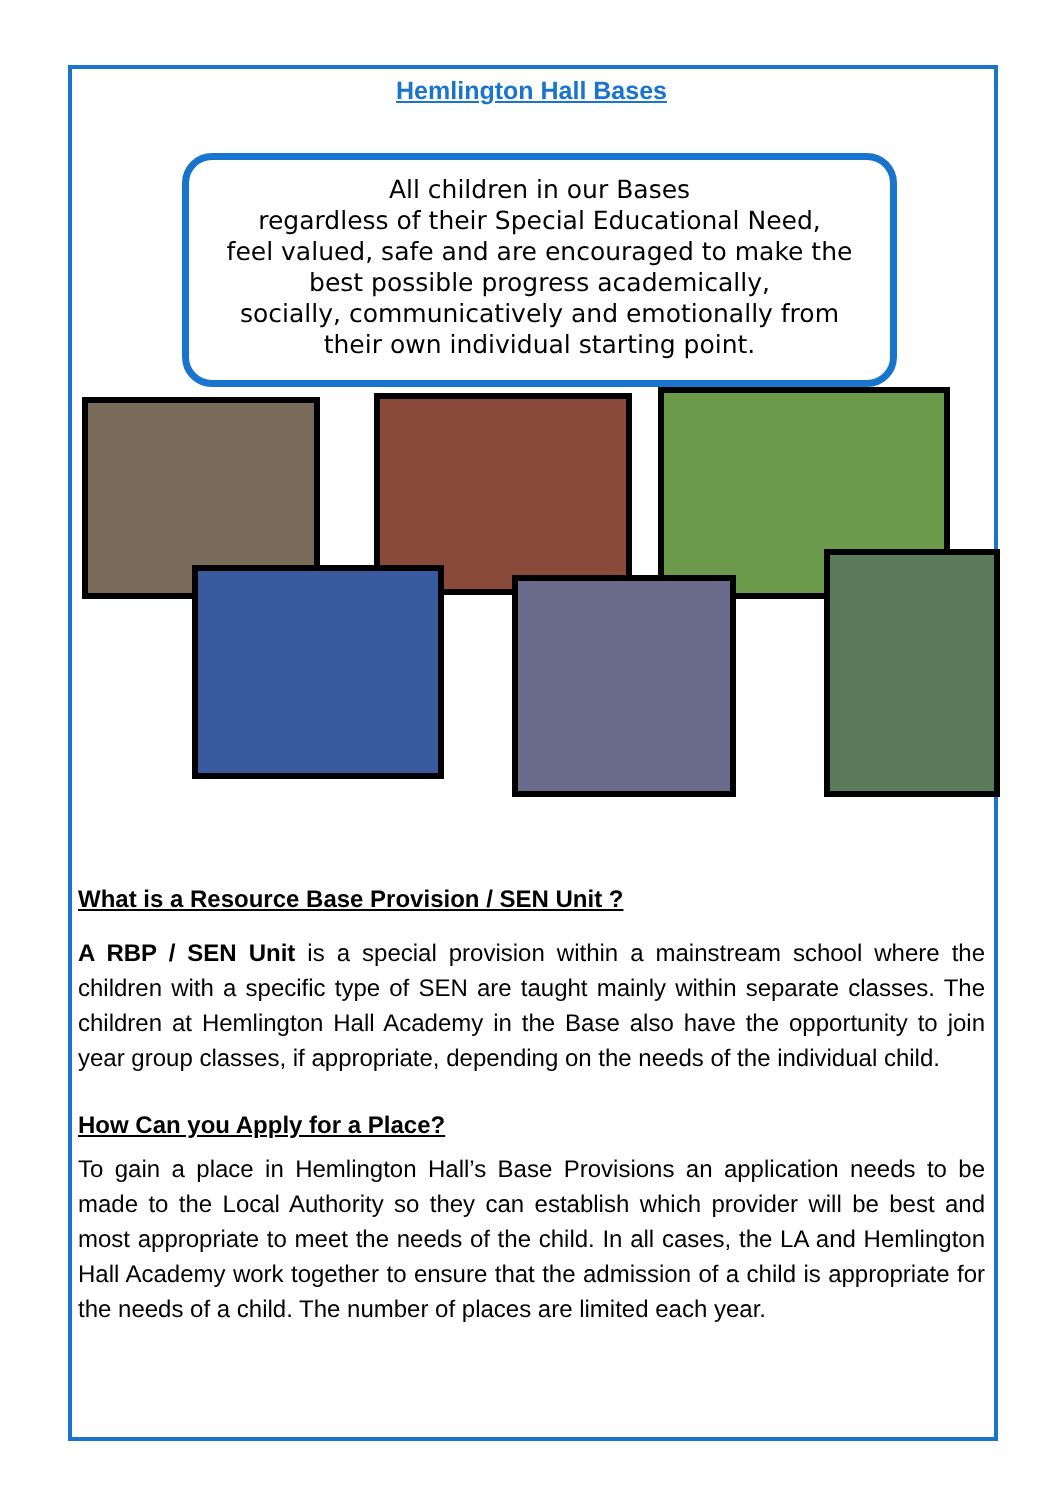Hemlington Hall Bases
All children in our Bases
regardless of their Special Educational Need,
feel valued, safe and are encouraged to make the
best possible progress academically,
socially, communicatively and emotionally from
their own individual starting point.
What is a Resource Base Provision / SEN Unit ?
A RBP / SEN Unit is a special provision within a mainstream school where the children with a specific type of SEN are taught mainly within separate classes. The children at Hemlington Hall Academy in the Base also have the opportunity to join year group classes, if appropriate, depending on the needs of the individual child.
How Can you Apply for a Place?
To gain a place in Hemlington Hall’s Base Provisions an application needs to be made to the Local Authority so they can establish which provider will be best and most appropriate to meet the needs of the child. In all cases, the LA and Hemlington Hall Academy work together to ensure that the admission of a child is appropriate for the needs of a child. The number of places are limited each year.